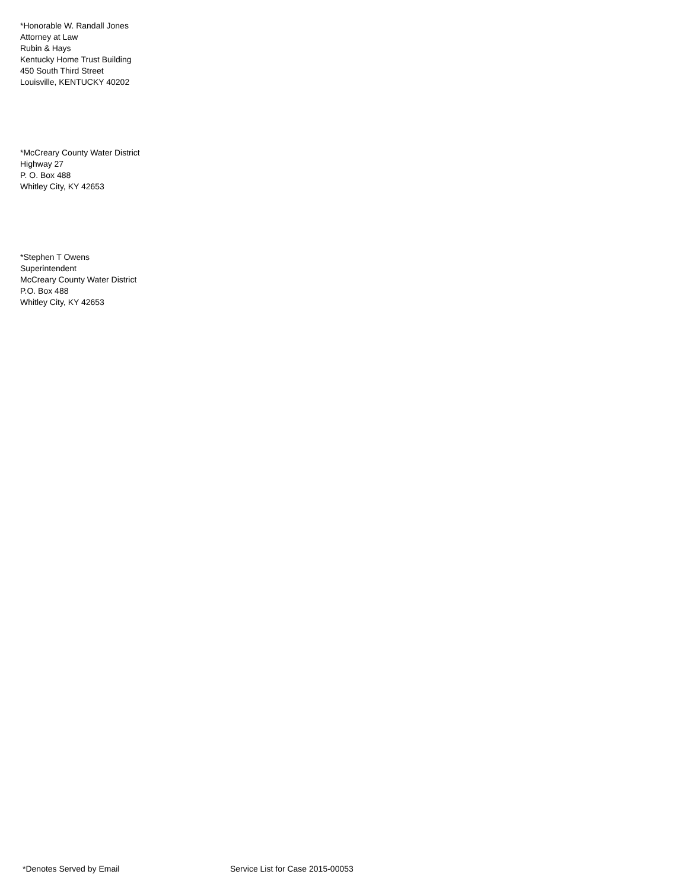*Honorable W. Randall Jones
Attorney at Law
Rubin & Hays
Kentucky Home Trust Building
450 South Third Street
Louisville, KENTUCKY 40202
*McCreary County Water District
Highway 27
P. O. Box 488
Whitley City, KY 42653
*Stephen T Owens
Superintendent
McCreary County Water District
P.O. Box 488
Whitley City, KY 42653
*Denotes Served by Email Service List for Case 2015-00053